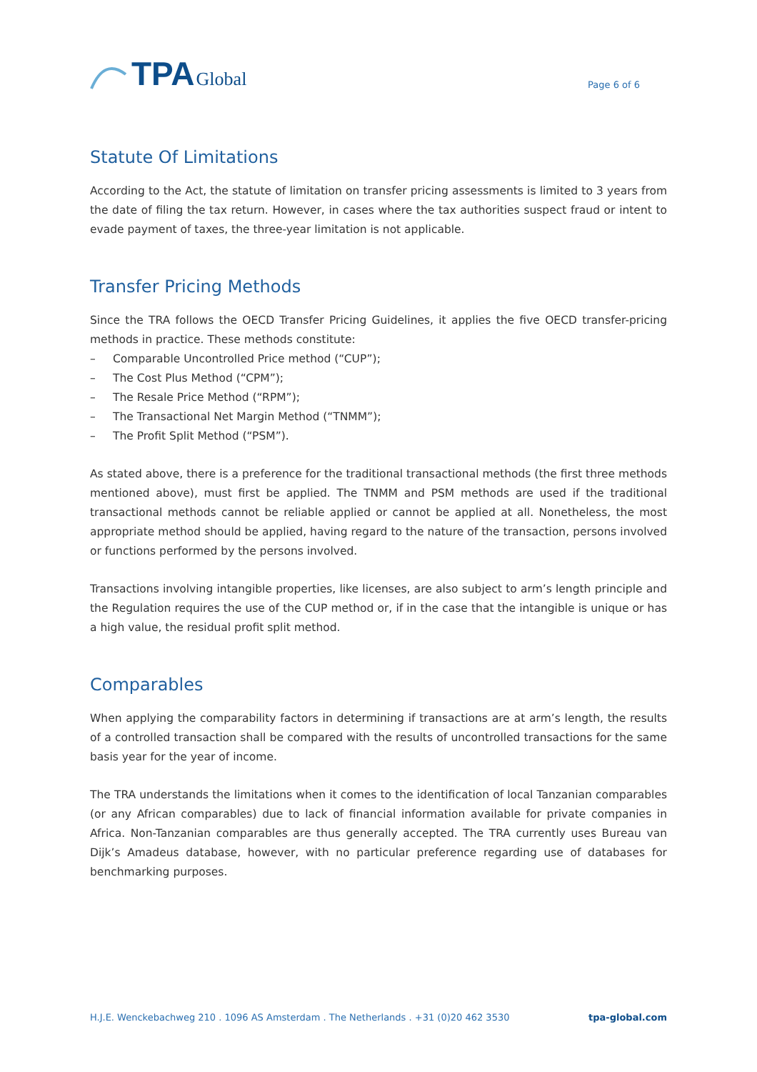TPA Global
Page 6 of 6
Statute Of Limitations
According to the Act, the statute of limitation on transfer pricing assessments is limited to 3 years from the date of filing the tax return. However, in cases where the tax authorities suspect fraud or intent to evade payment of taxes, the three-year limitation is not applicable.
Transfer Pricing Methods
Since the TRA follows the OECD Transfer Pricing Guidelines, it applies the five OECD transfer-pricing methods in practice. These methods constitute:
– Comparable Uncontrolled Price method (“CUP”);
– The Cost Plus Method (“CPM”);
– The Resale Price Method (“RPM”);
– The Transactional Net Margin Method (“TNMM”);
– The Profit Split Method (“PSM”).
As stated above, there is a preference for the traditional transactional methods (the first three methods mentioned above), must first be applied. The TNMM and PSM methods are used if the traditional transactional methods cannot be reliable applied or cannot be applied at all. Nonetheless, the most appropriate method should be applied, having regard to the nature of the transaction, persons involved or functions performed by the persons involved.
Transactions involving intangible properties, like licenses, are also subject to arm’s length principle and the Regulation requires the use of the CUP method or, if in the case that the intangible is unique or has a high value, the residual profit split method.
Comparables
When applying the comparability factors in determining if transactions are at arm’s length, the results of a controlled transaction shall be compared with the results of uncontrolled transactions for the same basis year for the year of income.
The TRA understands the limitations when it comes to the identification of local Tanzanian comparables (or any African comparables) due to lack of financial information available for private companies in Africa. Non-Tanzanian comparables are thus generally accepted. The TRA currently uses Bureau van Dijk’s Amadeus database, however, with no particular preference regarding use of databases for benchmarking purposes.
H.J.E. Wenckebachweg 210 . 1096 AS Amsterdam . The Netherlands . +31 (0)20 462 3530 tpa-global.com